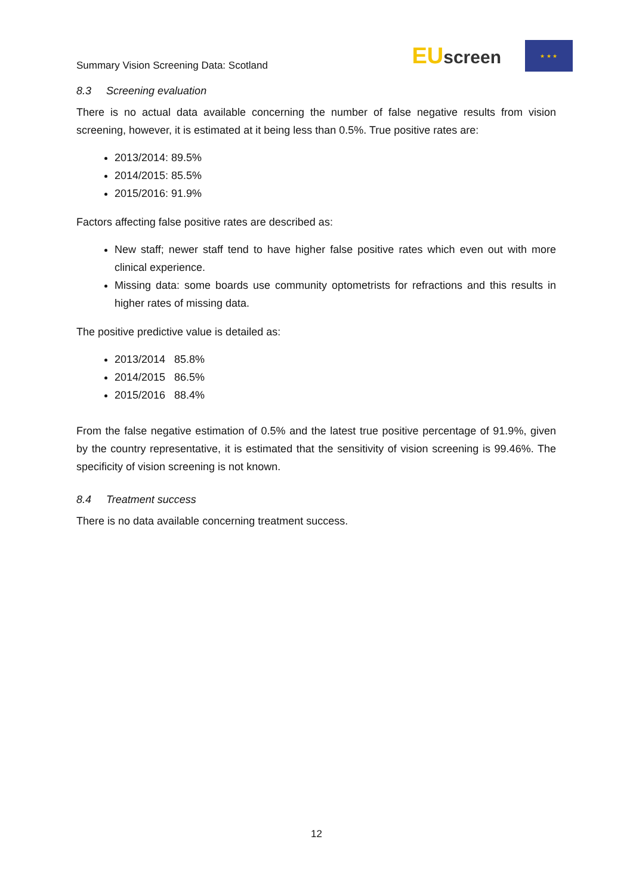Summary Vision Screening Data: Scotland
EUscreen
★ ★ ★
8.3 Screening evaluation
There is no actual data available concerning the number of false negative results from vision screening, however, it is estimated at it being less than 0.5%. True positive rates are:
2013/2014: 89.5%
2014/2015: 85.5%
2015/2016: 91.9%
Factors affecting false positive rates are described as:
New staff; newer staff tend to have higher false positive rates which even out with more clinical experience.
Missing data: some boards use community optometrists for refractions and this results in higher rates of missing data.
The positive predictive value is detailed as:
2013/2014 85.8%
2014/2015 86.5%
2015/2016 88.4%
From the false negative estimation of 0.5% and the latest true positive percentage of 91.9%, given by the country representative, it is estimated that the sensitivity of vision screening is 99.46%. The specificity of vision screening is not known.
8.4 Treatment success
There is no data available concerning treatment success.
12